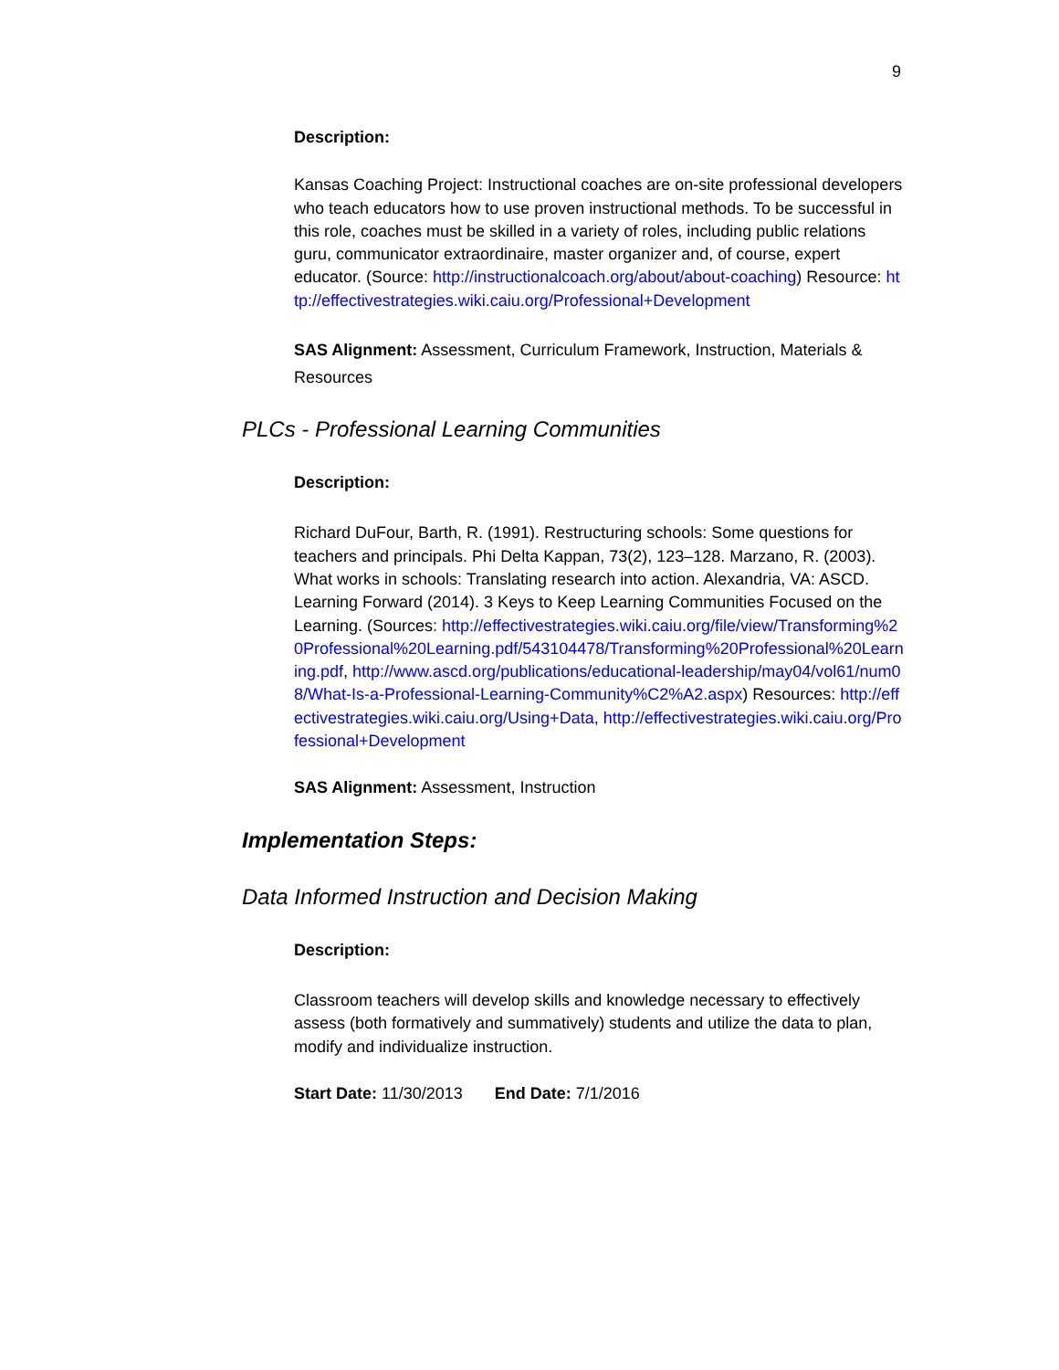9
Description:
Kansas Coaching Project: Instructional coaches are on-site professional developers who teach educators how to use proven instructional methods. To be successful in this role, coaches must be skilled in a variety of roles, including public relations guru, communicator extraordinaire, master organizer and, of course, expert educator. (Source: http://instructionalcoach.org/about/about-coaching) Resource: http://effectivestrategies.wiki.caiu.org/Professional+Development
SAS Alignment: Assessment, Curriculum Framework, Instruction, Materials & Resources
PLCs - Professional Learning Communities
Description:
Richard DuFour, Barth, R. (1991). Restructuring schools: Some questions for teachers and principals. Phi Delta Kappan, 73(2), 123–128. Marzano, R. (2003). What works in schools: Translating research into action. Alexandria, VA: ASCD. Learning Forward (2014). 3 Keys to Keep Learning Communities Focused on the Learning. (Sources: http://effectivestrategies.wiki.caiu.org/file/view/Transforming%20Professional%20Learning.pdf/543104478/Transforming%20Professional%20Learning.pdf, http://www.ascd.org/publications/educational-leadership/may04/vol61/num08/What-Is-a-Professional-Learning-Community%C2%A2.aspx) Resources: http://effectivestrategies.wiki.caiu.org/Using+Data, http://effectivestrategies.wiki.caiu.org/Professional+Development
SAS Alignment: Assessment, Instruction
Implementation Steps:
Data Informed Instruction and Decision Making
Description:
Classroom teachers will develop skills and knowledge necessary to effectively assess (both formatively and summatively) students and utilize the data to plan, modify and individualize instruction.
Start Date: 11/30/2013 End Date: 7/1/2016